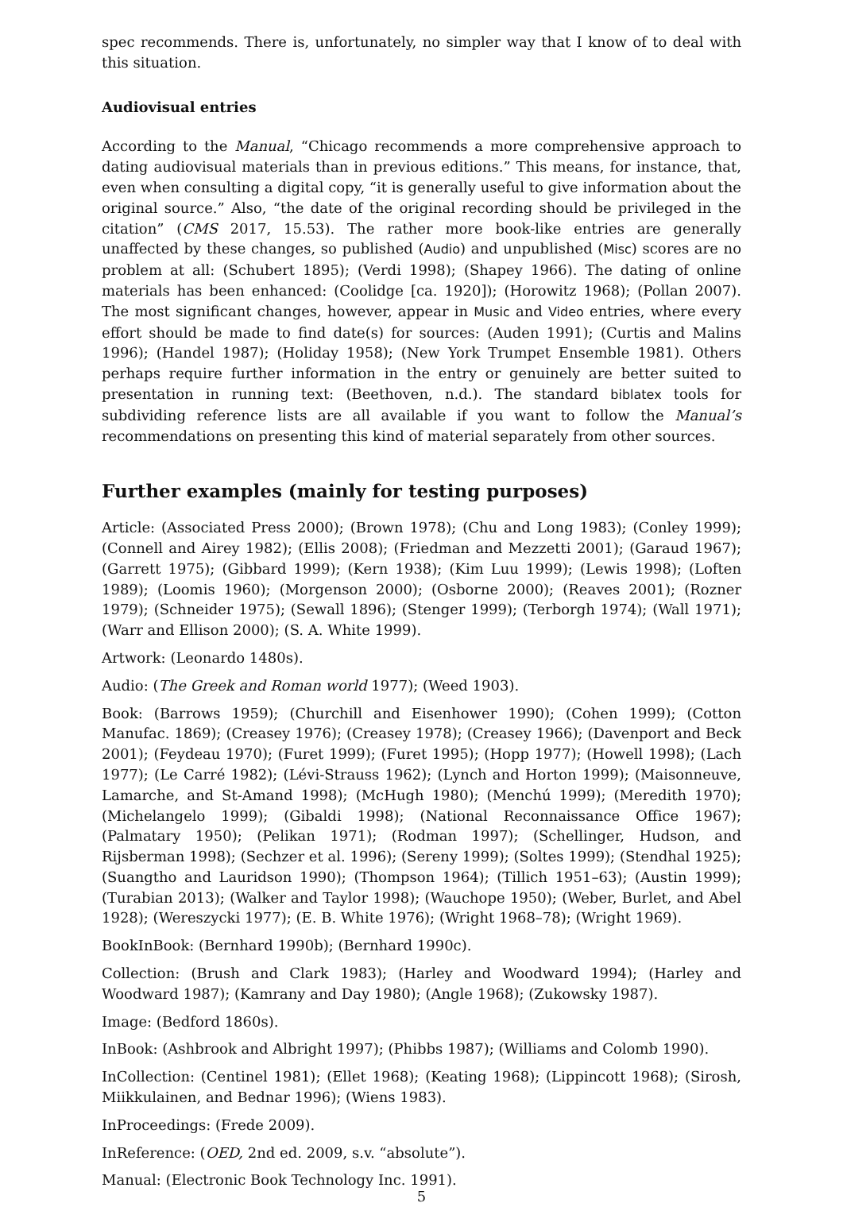spec recommends. There is, unfortunately, no simpler way that I know of to deal with this situation.
Audiovisual entries
According to the Manual, “Chicago recommends a more comprehensive approach to dating audiovisual materials than in previous editions.” This means, for instance, that, even when consulting a digital copy, “it is generally useful to give information about the original source.” Also, “the date of the original recording should be privileged in the citation” (CMS 2017, 15.53). The rather more book-like entries are generally unaffected by these changes, so published (Audio) and unpublished (Misc) scores are no problem at all: (Schubert 1895); (Verdi 1998); (Shapey 1966). The dating of online materials has been enhanced: (Coolidge [ca. 1920]); (Horowitz 1968); (Pollan 2007). The most significant changes, however, appear in Music and Video entries, where every effort should be made to find date(s) for sources: (Auden 1991); (Curtis and Malins 1996); (Handel 1987); (Holiday 1958); (New York Trumpet Ensemble 1981). Others perhaps require further information in the entry or genuinely are better suited to presentation in running text: (Beethoven, n.d.). The standard biblatex tools for subdividing reference lists are all available if you want to follow the Manual’s recommendations on presenting this kind of material separately from other sources.
Further examples (mainly for testing purposes)
Article: (Associated Press 2000); (Brown 1978); (Chu and Long 1983); (Conley 1999); (Connell and Airey 1982); (Ellis 2008); (Friedman and Mezzetti 2001); (Garaud 1967); (Garrett 1975); (Gibbard 1999); (Kern 1938); (Kim Luu 1999); (Lewis 1998); (Loften 1989); (Loomis 1960); (Morgenson 2000); (Osborne 2000); (Reaves 2001); (Rozner 1979); (Schneider 1975); (Sewall 1896); (Stenger 1999); (Terborgh 1974); (Wall 1971); (Warr and Ellison 2000); (S. A. White 1999).
Artwork: (Leonardo 1480s).
Audio: (The Greek and Roman world 1977); (Weed 1903).
Book: (Barrows 1959); (Churchill and Eisenhower 1990); (Cohen 1999); (Cotton Manufac. 1869); (Creasey 1976); (Creasey 1978); (Creasey 1966); (Davenport and Beck 2001); (Feydeau 1970); (Furet 1999); (Furet 1995); (Hopp 1977); (Howell 1998); (Lach 1977); (Le Carré 1982); (Lévi-Strauss 1962); (Lynch and Horton 1999); (Maisonneuve, Lamarche, and St-Amand 1998); (McHugh 1980); (Menchú 1999); (Meredith 1970); (Michelangelo 1999); (Gibaldi 1998); (National Reconnaissance Office 1967); (Palmatary 1950); (Pelikan 1971); (Rodman 1997); (Schellinger, Hudson, and Rijsberman 1998); (Sechzer et al. 1996); (Sereny 1999); (Soltes 1999); (Stendhal 1925); (Suangtho and Lauridson 1990); (Thompson 1964); (Tillich 1951–63); (Austin 1999); (Turabian 2013); (Walker and Taylor 1998); (Wauchope 1950); (Weber, Burlet, and Abel 1928); (Wereszycki 1977); (E. B. White 1976); (Wright 1968–78); (Wright 1969).
BookInBook: (Bernhard 1990b); (Bernhard 1990c).
Collection: (Brush and Clark 1983); (Harley and Woodward 1994); (Harley and Woodward 1987); (Kamrany and Day 1980); (Angle 1968); (Zukowsky 1987).
Image: (Bedford 1860s).
InBook: (Ashbrook and Albright 1997); (Phibbs 1987); (Williams and Colomb 1990).
InCollection: (Centinel 1981); (Ellet 1968); (Keating 1968); (Lippincott 1968); (Sirosh, Miikkulainen, and Bednar 1996); (Wiens 1983).
InProceedings: (Frede 2009).
InReference: (OED, 2nd ed. 2009, s.v. “absolute”).
Manual: (Electronic Book Technology Inc. 1991).
5